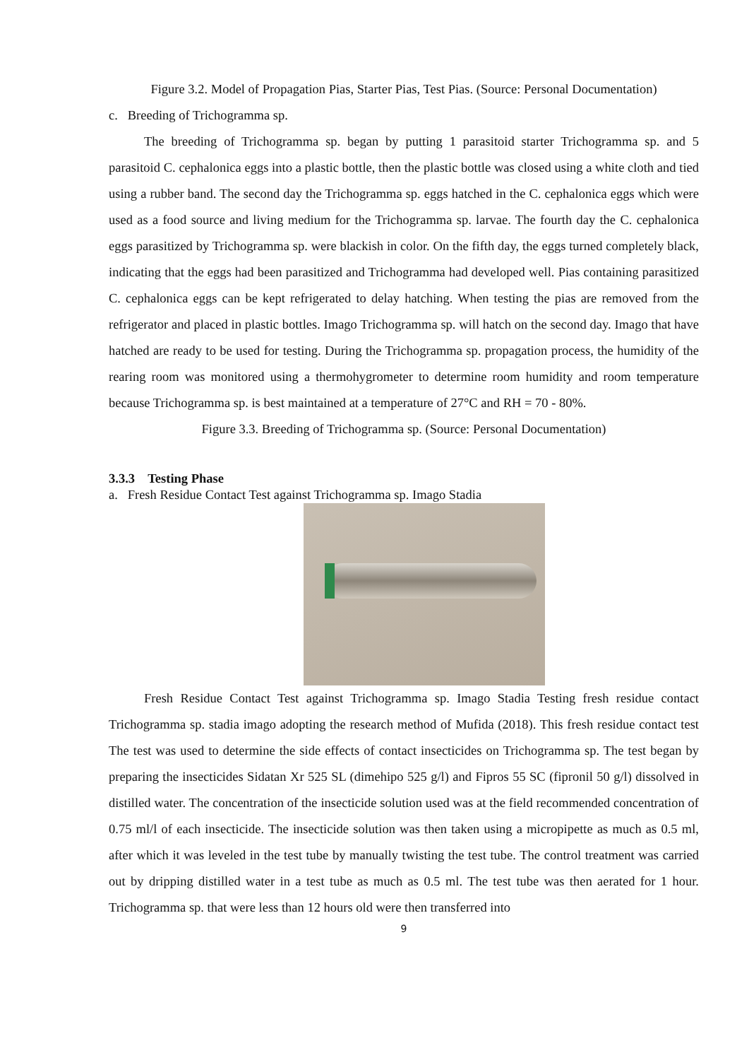Figure 3.2. Model of Propagation Pias, Starter Pias, Test Pias. (Source: Personal Documentation)
c. Breeding of Trichogramma sp.
The breeding of Trichogramma sp. began by putting 1 parasitoid starter Trichogramma sp. and 5 parasitoid C. cephalonica eggs into a plastic bottle, then the plastic bottle was closed using a white cloth and tied using a rubber band. The second day the Trichogramma sp. eggs hatched in the C. cephalonica eggs which were used as a food source and living medium for the Trichogramma sp. larvae. The fourth day the C. cephalonica eggs parasitized by Trichogramma sp. were blackish in color. On the fifth day, the eggs turned completely black, indicating that the eggs had been parasitized and Trichogramma had developed well. Pias containing parasitized C. cephalonica eggs can be kept refrigerated to delay hatching. When testing the pias are removed from the refrigerator and placed in plastic bottles. Imago Trichogramma sp. will hatch on the second day. Imago that have hatched are ready to be used for testing. During the Trichogramma sp. propagation process, the humidity of the rearing room was monitored using a thermohygrometer to determine room humidity and room temperature because Trichogramma sp. is best maintained at a temperature of 27°C and RH = 70 - 80%.
Figure 3.3. Breeding of Trichogramma sp. (Source: Personal Documentation)
3.3.3 Testing Phase
a. Fresh Residue Contact Test against Trichogramma sp. Imago Stadia
Fresh Residue Contact Test against Trichogramma sp. Imago Stadia Testing fresh residue contact Trichogramma sp. stadia imago adopting the research method of Mufida (2018). This fresh residue contact test The test was used to determine the side effects of contact insecticides on Trichogramma sp. The test began by preparing the insecticides Sidatan Xr 525 SL (dimehipo 525 g/l) and Fipros 55 SC (fipronil 50 g/l) dissolved in distilled water. The concentration of the insecticide solution used was at the field recommended concentration of 0.75 ml/l of each insecticide. The insecticide solution was then taken using a micropipette as much as 0.5 ml, after which it was leveled in the test tube by manually twisting the test tube. The control treatment was carried out by dripping distilled water in a test tube as much as 0.5 ml. The test tube was then aerated for 1 hour. Trichogramma sp. that were less than 12 hours old were then transferred into
9